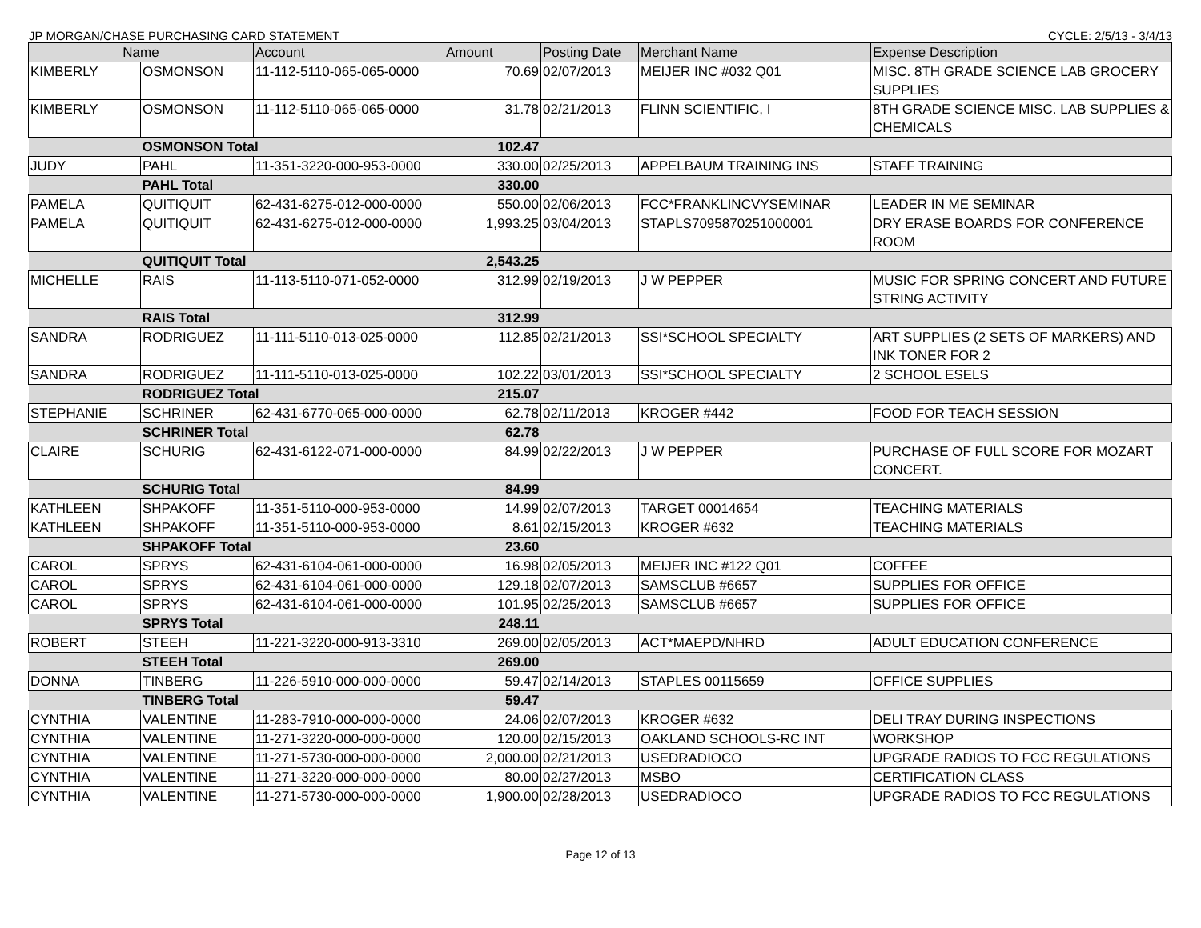JP MORGAN/CHASE PURCHASING CARD STATEMENT CYCLE: 2/5/13 - 3/4/13
| Name | | Account | Amount | Posting Date | Merchant Name | Expense Description |
| --- | --- | --- | --- | --- | --- | --- |
| KIMBERLY | OSMONSON | 11-112-5110-065-065-0000 | 70.69 | 02/07/2013 | MEIJER INC #032 Q01 | MISC. 8TH GRADE SCIENCE LAB GROCERY SUPPLIES |
| KIMBERLY | OSMONSON | 11-112-5110-065-065-0000 | 31.78 | 02/21/2013 | FLINN SCIENTIFIC, I | 8TH GRADE SCIENCE MISC. LAB SUPPLIES & CHEMICALS |
| | OSMONSON Total | | 102.47 | | | |
| JUDY | PAHL | 11-351-3220-000-953-0000 | 330.00 | 02/25/2013 | APPELBAUM TRAINING INS | STAFF TRAINING |
| | PAHL Total | | 330.00 | | | |
| PAMELA | QUITIQUIT | 62-431-6275-012-000-0000 | 550.00 | 02/06/2013 | FCC*FRANKLINCVYSEMINAR | LEADER IN ME SEMINAR |
| PAMELA | QUITIQUIT | 62-431-6275-012-000-0000 | 1,993.25 | 03/04/2013 | STAPLS7095870251000001 | DRY ERASE BOARDS FOR CONFERENCE ROOM |
| | QUITIQUIT Total | | 2,543.25 | | | |
| MICHELLE | RAIS | 11-113-5110-071-052-0000 | 312.99 | 02/19/2013 | J W PEPPER | MUSIC FOR SPRING CONCERT AND FUTURE STRING ACTIVITY |
| | RAIS Total | | 312.99 | | | |
| SANDRA | RODRIGUEZ | 11-111-5110-013-025-0000 | 112.85 | 02/21/2013 | SSI*SCHOOL SPECIALTY | ART SUPPLIES (2 SETS OF MARKERS) AND INK TONER FOR 2 |
| SANDRA | RODRIGUEZ | 11-111-5110-013-025-0000 | 102.22 | 03/01/2013 | SSI*SCHOOL SPECIALTY | 2 SCHOOL ESELS |
| | RODRIGUEZ Total | | 215.07 | | | |
| STEPHANIE | SCHRINER | 62-431-6770-065-000-0000 | 62.78 | 02/11/2013 | KROGER #442 | FOOD FOR TEACH SESSION |
| | SCHRINER Total | | 62.78 | | | |
| CLAIRE | SCHURIG | 62-431-6122-071-000-0000 | 84.99 | 02/22/2013 | J W PEPPER | PURCHASE OF FULL SCORE FOR MOZART CONCERT. |
| | SCHURIG Total | | 84.99 | | | |
| KATHLEEN | SHPAKOFF | 11-351-5110-000-953-0000 | 14.99 | 02/07/2013 | TARGET 00014654 | TEACHING MATERIALS |
| KATHLEEN | SHPAKOFF | 11-351-5110-000-953-0000 | 8.61 | 02/15/2013 | KROGER #632 | TEACHING MATERIALS |
| | SHPAKOFF Total | | 23.60 | | | |
| CAROL | SPRYS | 62-431-6104-061-000-0000 | 16.98 | 02/05/2013 | MEIJER INC #122 Q01 | COFFEE |
| CAROL | SPRYS | 62-431-6104-061-000-0000 | 129.18 | 02/07/2013 | SAMSCLUB #6657 | SUPPLIES FOR OFFICE |
| CAROL | SPRYS | 62-431-6104-061-000-0000 | 101.95 | 02/25/2013 | SAMSCLUB #6657 | SUPPLIES FOR OFFICE |
| | SPRYS Total | | 248.11 | | | |
| ROBERT | STEEH | 11-221-3220-000-913-3310 | 269.00 | 02/05/2013 | ACT*MAEPD/NHRD | ADULT EDUCATION CONFERENCE |
| | STEEH Total | | 269.00 | | | |
| DONNA | TINBERG | 11-226-5910-000-000-0000 | 59.47 | 02/14/2013 | STAPLES 00115659 | OFFICE SUPPLIES |
| | TINBERG Total | | 59.47 | | | |
| CYNTHIA | VALENTINE | 11-283-7910-000-000-0000 | 24.06 | 02/07/2013 | KROGER #632 | DELI TRAY DURING INSPECTIONS |
| CYNTHIA | VALENTINE | 11-271-3220-000-000-0000 | 120.00 | 02/15/2013 | OAKLAND SCHOOLS-RC INT | WORKSHOP |
| CYNTHIA | VALENTINE | 11-271-5730-000-000-0000 | 2,000.00 | 02/21/2013 | USEDRADIOCO | UPGRADE RADIOS TO FCC REGULATIONS |
| CYNTHIA | VALENTINE | 11-271-3220-000-000-0000 | 80.00 | 02/27/2013 | MSBO | CERTIFICATION CLASS |
| CYNTHIA | VALENTINE | 11-271-5730-000-000-0000 | 1,900.00 | 02/28/2013 | USEDRADIOCO | UPGRADE RADIOS TO FCC REGULATIONS |
Page 12 of 13